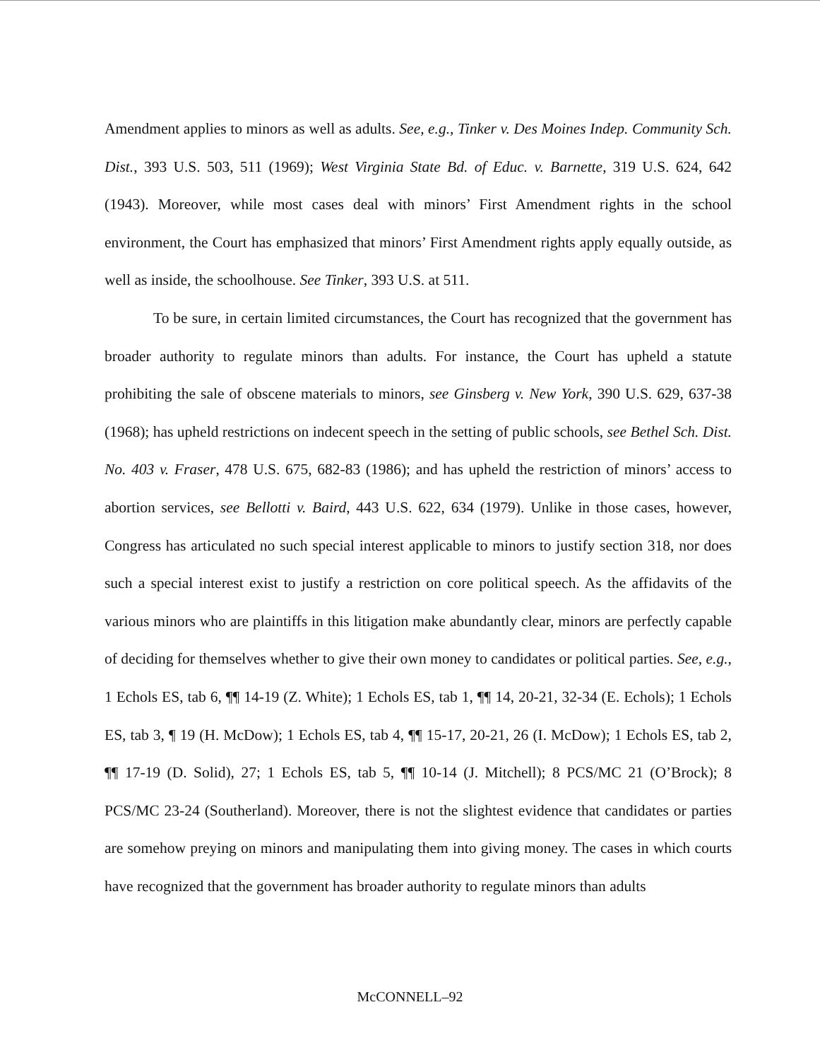Amendment applies to minors as well as adults. See, e.g., Tinker v. Des Moines Indep. Community Sch. Dist., 393 U.S. 503, 511 (1969); West Virginia State Bd. of Educ. v. Barnette, 319 U.S. 624, 642 (1943). Moreover, while most cases deal with minors’ First Amendment rights in the school environment, the Court has emphasized that minors’ First Amendment rights apply equally outside, as well as inside, the schoolhouse. See Tinker, 393 U.S. at 511.
To be sure, in certain limited circumstances, the Court has recognized that the government has broader authority to regulate minors than adults. For instance, the Court has upheld a statute prohibiting the sale of obscene materials to minors, see Ginsberg v. New York, 390 U.S. 629, 637-38 (1968); has upheld restrictions on indecent speech in the setting of public schools, see Bethel Sch. Dist. No. 403 v. Fraser, 478 U.S. 675, 682-83 (1986); and has upheld the restriction of minors’ access to abortion services, see Bellotti v. Baird, 443 U.S. 622, 634 (1979). Unlike in those cases, however, Congress has articulated no such special interest applicable to minors to justify section 318, nor does such a special interest exist to justify a restriction on core political speech. As the affidavits of the various minors who are plaintiffs in this litigation make abundantly clear, minors are perfectly capable of deciding for themselves whether to give their own money to candidates or political parties. See, e.g., 1 Echols ES, tab 6, ¶¶ 14-19 (Z. White); 1 Echols ES, tab 1, ¶¶ 14, 20-21, 32-34 (E. Echols); 1 Echols ES, tab 3, ¶ 19 (H. McDow); 1 Echols ES, tab 4, ¶¶ 15-17, 20-21, 26 (I. McDow); 1 Echols ES, tab 2, ¶¶ 17-19 (D. Solid), 27; 1 Echols ES, tab 5, ¶¶ 10-14 (J. Mitchell); 8 PCS/MC 21 (O’Brock); 8 PCS/MC 23-24 (Southerland). Moreover, there is not the slightest evidence that candidates or parties are somehow preying on minors and manipulating them into giving money. The cases in which courts have recognized that the government has broader authority to regulate minors than adults
McCONNELL–92